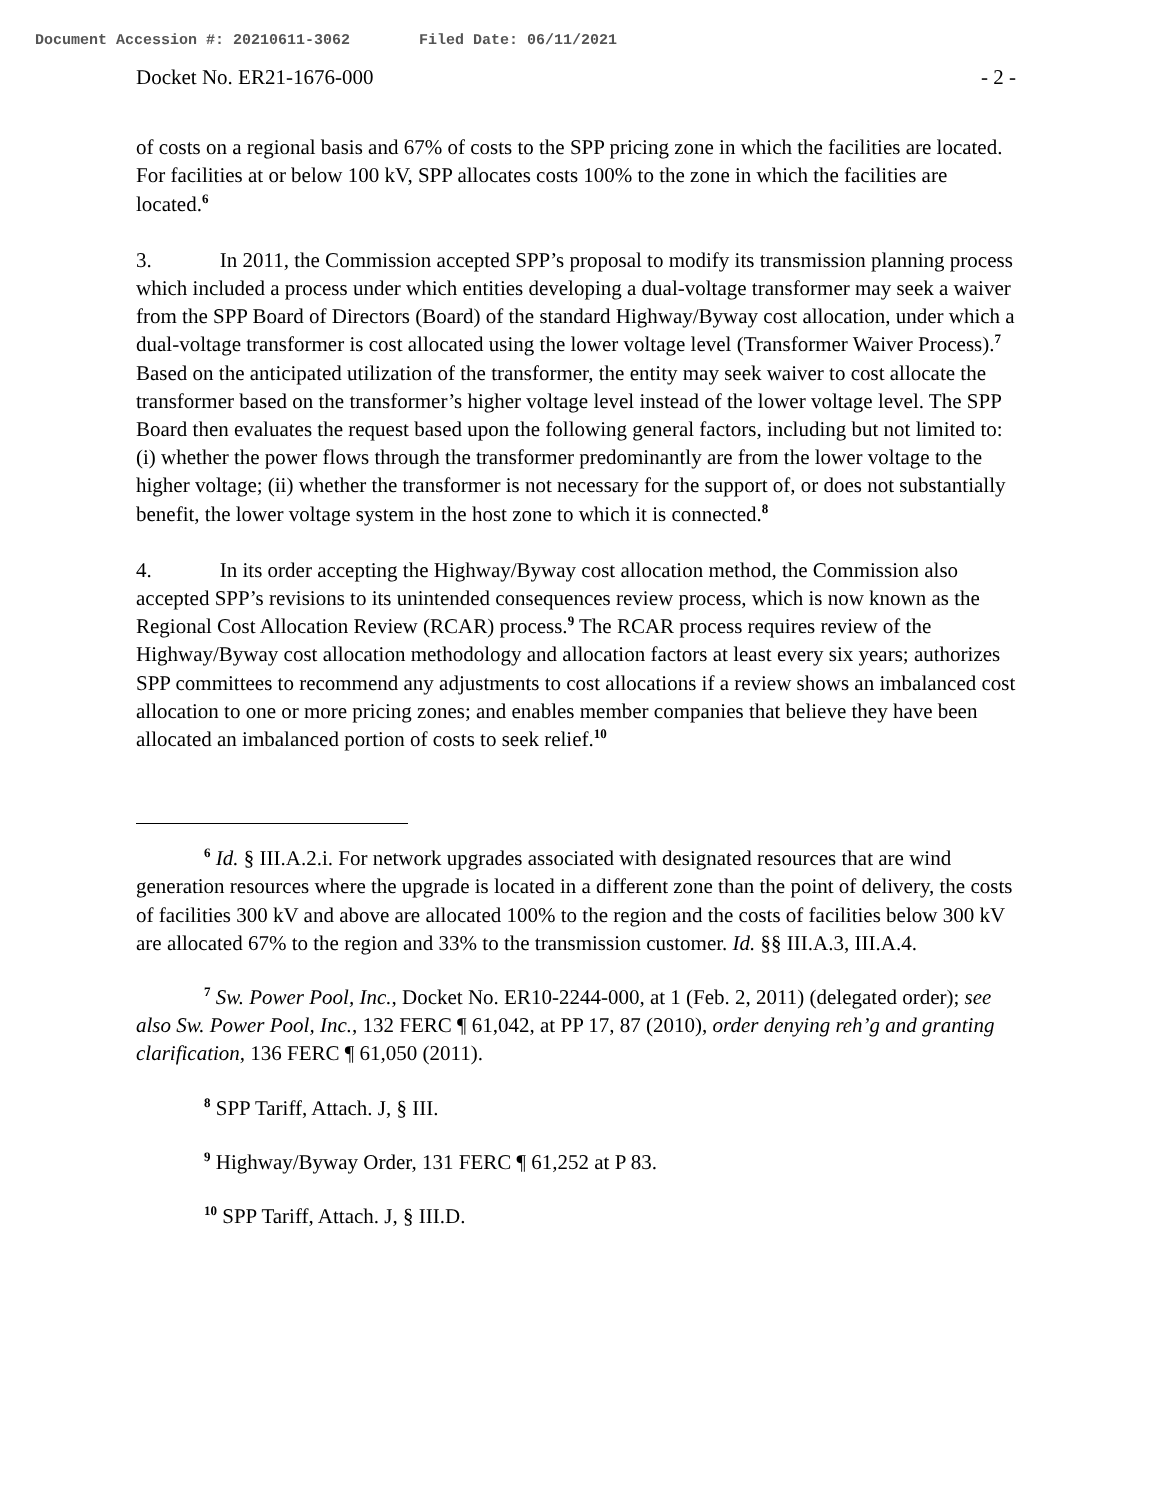Document Accession #: 20210611-3062 Filed Date: 06/11/2021
Docket No. ER21-1676-000 - 2 -
of costs on a regional basis and 67% of costs to the SPP pricing zone in which the facilities are located. For facilities at or below 100 kV, SPP allocates costs 100% to the zone in which the facilities are located.<sup>6</sup>
3. In 2011, the Commission accepted SPP’s proposal to modify its transmission planning process which included a process under which entities developing a dual-voltage transformer may seek a waiver from the SPP Board of Directors (Board) of the standard Highway/Byway cost allocation, under which a dual-voltage transformer is cost allocated using the lower voltage level (Transformer Waiver Process).<sup>7</sup> Based on the anticipated utilization of the transformer, the entity may seek waiver to cost allocate the transformer based on the transformer’s higher voltage level instead of the lower voltage level. The SPP Board then evaluates the request based upon the following general factors, including but not limited to: (i) whether the power flows through the transformer predominantly are from the lower voltage to the higher voltage; (ii) whether the transformer is not necessary for the support of, or does not substantially benefit, the lower voltage system in the host zone to which it is connected.<sup>8</sup>
4. In its order accepting the Highway/Byway cost allocation method, the Commission also accepted SPP’s revisions to its unintended consequences review process, which is now known as the Regional Cost Allocation Review (RCAR) process.<sup>9</sup> The RCAR process requires review of the Highway/Byway cost allocation methodology and allocation factors at least every six years; authorizes SPP committees to recommend any adjustments to cost allocations if a review shows an imbalanced cost allocation to one or more pricing zones; and enables member companies that believe they have been allocated an imbalanced portion of costs to seek relief.<sup>10</sup>
<sup>6</sup> Id. § III.A.2.i. For network upgrades associated with designated resources that are wind generation resources where the upgrade is located in a different zone than the point of delivery, the costs of facilities 300 kV and above are allocated 100% to the region and the costs of facilities below 300 kV are allocated 67% to the region and 33% to the transmission customer. Id. §§ III.A.3, III.A.4.
<sup>7</sup> Sw. Power Pool, Inc., Docket No. ER10-2244-000, at 1 (Feb. 2, 2011) (delegated order); see also Sw. Power Pool, Inc., 132 FERC ¶ 61,042, at PP 17, 87 (2010), order denying reh’g and granting clarification, 136 FERC ¶ 61,050 (2011).
<sup>8</sup> SPP Tariff, Attach. J, § III.
<sup>9</sup> Highway/Byway Order, 131 FERC ¶ 61,252 at P 83.
<sup>10</sup> SPP Tariff, Attach. J, § III.D.